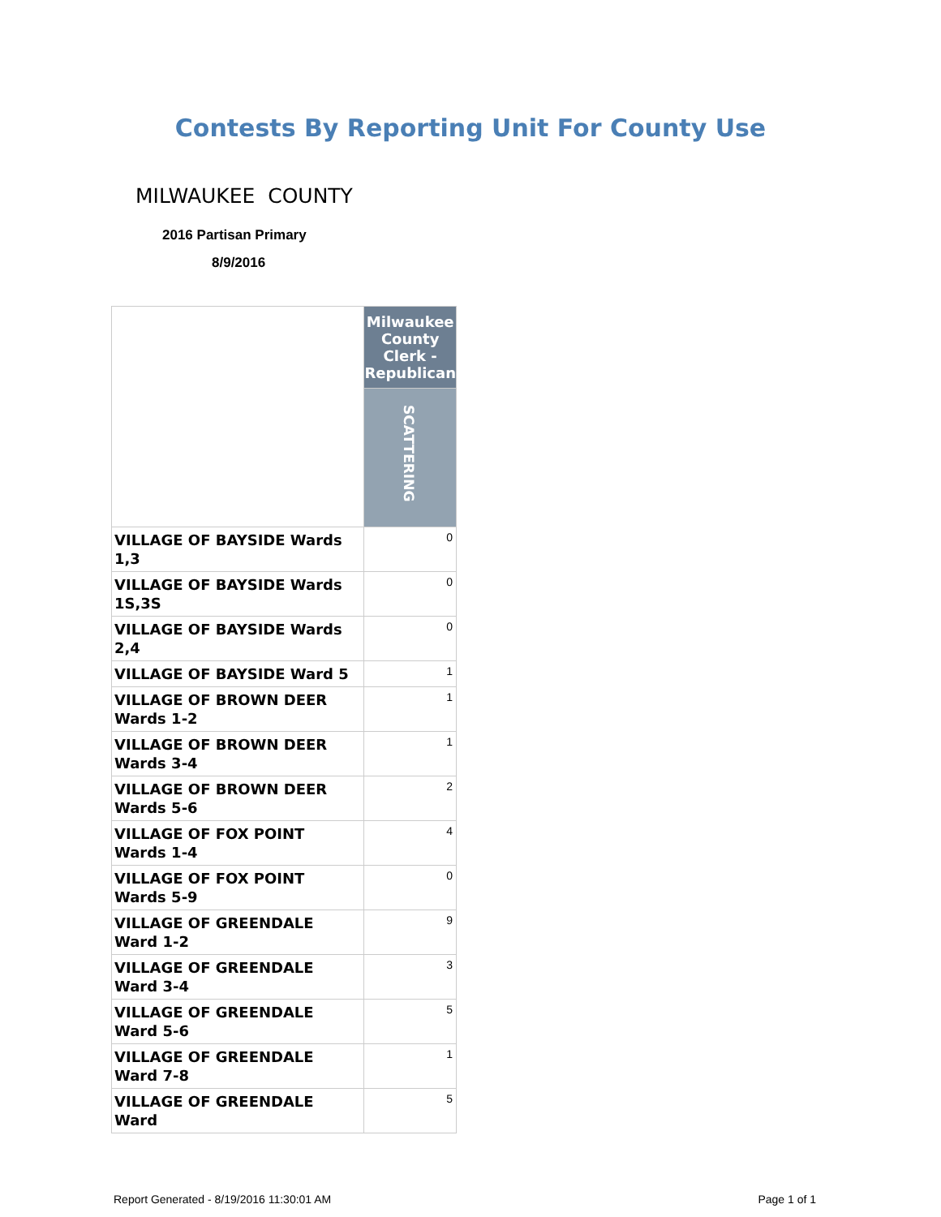Contests By Reporting Unit For County Use
MILWAUKEE COUNTY
2016 Partisan Primary
8/9/2016
| | Milwaukee County Clerk - Republican |
| | SCATTERING |
| VILLAGE OF BAYSIDE Wards 1,3 | 0 |
| VILLAGE OF BAYSIDE Wards 1S,3S | 0 |
| VILLAGE OF BAYSIDE Wards 2,4 | 0 |
| VILLAGE OF BAYSIDE Ward 5 | 1 |
| VILLAGE OF BROWN DEER Wards 1-2 | 1 |
| VILLAGE OF BROWN DEER Wards 3-4 | 1 |
| VILLAGE OF BROWN DEER Wards 5-6 | 2 |
| VILLAGE OF FOX POINT Wards 1-4 | 4 |
| VILLAGE OF FOX POINT Wards 5-9 | 0 |
| VILLAGE OF GREENDALE Ward 1-2 | 9 |
| VILLAGE OF GREENDALE Ward 3-4 | 3 |
| VILLAGE OF GREENDALE Ward 5-6 | 5 |
| VILLAGE OF GREENDALE Ward 7-8 | 1 |
| VILLAGE OF GREENDALE Ward | 5 |
Report Generated - 8/19/2016 11:30:01 AM Page 1 of 1